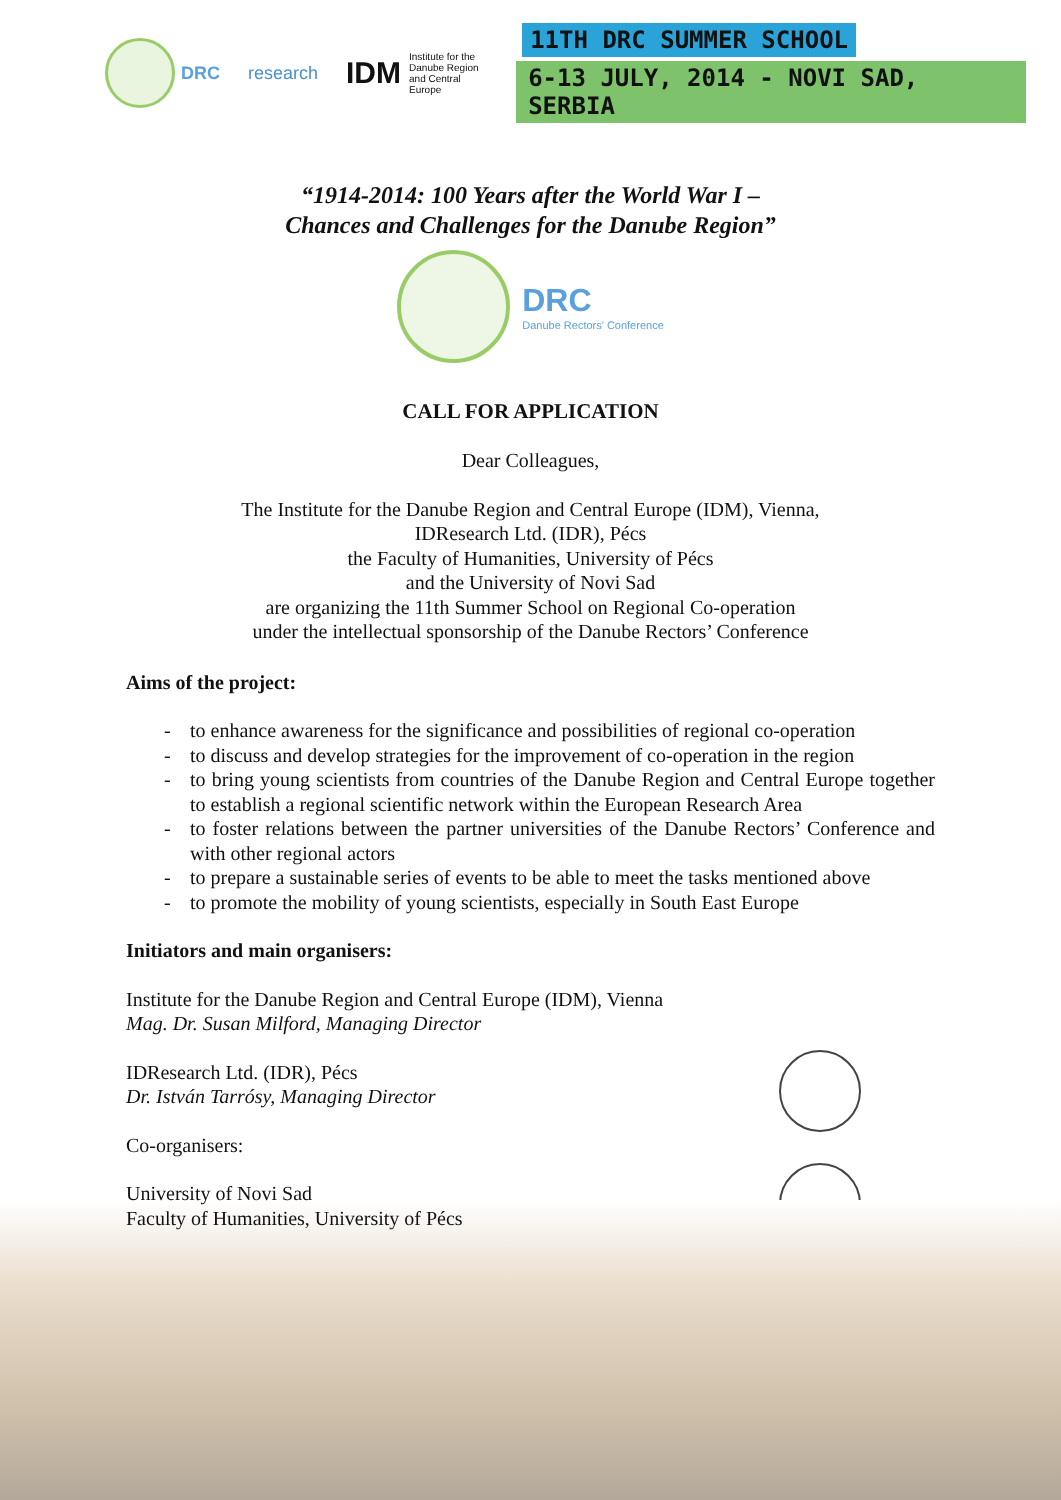DRC research
IDM Institute for the
Danube Region
and Central Europe
11TH DRC SUMMER SCHOOL
6-13 JULY, 2014 - NOVI SAD, SERBIA
“1914-2014: 100 Years after the World War I –
Chances and Challenges for the Danube Region”
DRC
Danube Rectors' Conference
CALL FOR APPLICATION
Dear Colleagues,
The Institute for the Danube Region and Central Europe (IDM), Vienna,
IDResearch Ltd. (IDR), Pécs
the Faculty of Humanities, University of Pécs
and the University of Novi Sad
are organizing the 11th Summer School on Regional Co-operation
under the intellectual sponsorship of the Danube Rectors’ Conference
Aims of the project:
- to enhance awareness for the significance and possibilities of regional co-operation
- to discuss and develop strategies for the improvement of co-operation in the region
- to bring young scientists from countries of the Danube Region and Central Europe together to establish a regional scientific network within the European Research Area
- to foster relations between the partner universities of the Danube Rectors’ Conference and with other regional actors
- to prepare a sustainable series of events to be able to meet the tasks mentioned above
- to promote the mobility of young scientists, especially in South East Europe
Initiators and main organisers:
Institute for the Danube Region and Central Europe (IDM), Vienna
Mag. Dr. Susan Milford, Managing Director
IDResearch Ltd. (IDR), Pécs
Dr. István Tarrósy, Managing Director
Co-organisers:
University of Novi Sad
Faculty of Humanities, University of Pécs